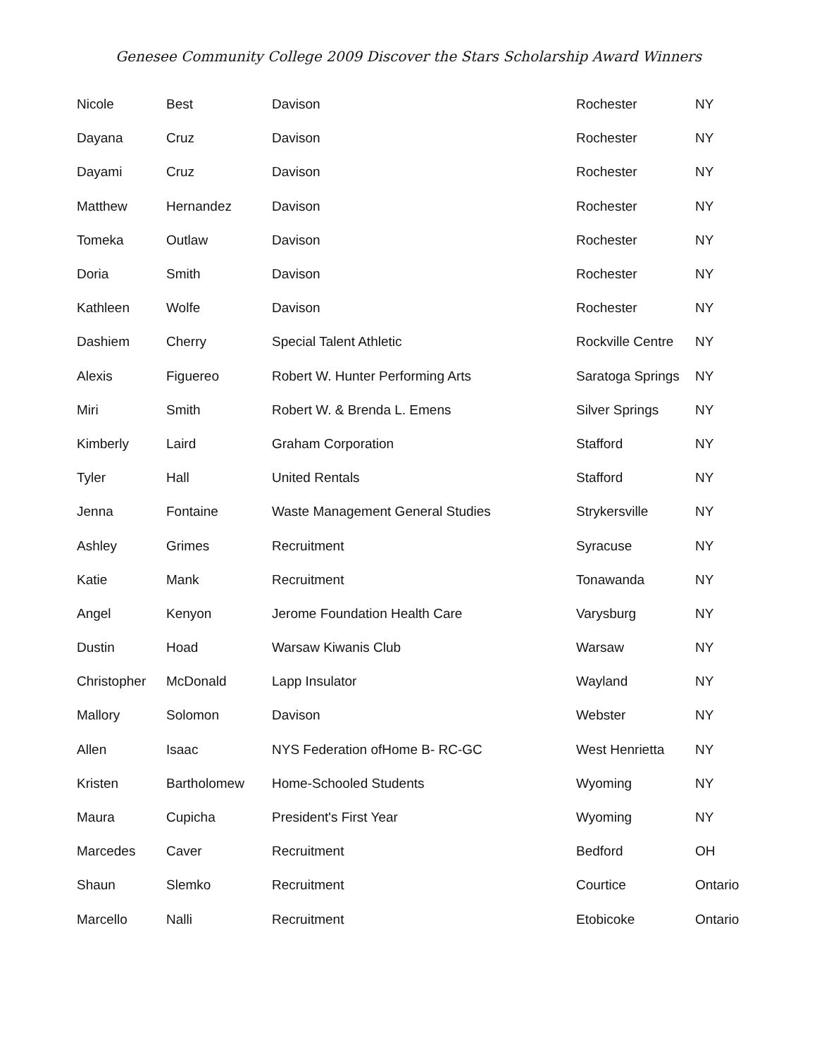Genesee Community College 2009 Discover the Stars Scholarship Award Winners
| Nicole | Best | Davison | Rochester | NY |
| Dayana | Cruz | Davison | Rochester | NY |
| Dayami | Cruz | Davison | Rochester | NY |
| Matthew | Hernandez | Davison | Rochester | NY |
| Tomeka | Outlaw | Davison | Rochester | NY |
| Doria | Smith | Davison | Rochester | NY |
| Kathleen | Wolfe | Davison | Rochester | NY |
| Dashiem | Cherry | Special Talent Athletic | Rockville Centre | NY |
| Alexis | Figuereo | Robert W. Hunter Performing Arts | Saratoga Springs | NY |
| Miri | Smith | Robert W. & Brenda L. Emens | Silver Springs | NY |
| Kimberly | Laird | Graham Corporation | Stafford | NY |
| Tyler | Hall | United Rentals | Stafford | NY |
| Jenna | Fontaine | Waste Management General Studies | Strykersville | NY |
| Ashley | Grimes | Recruitment | Syracuse | NY |
| Katie | Mank | Recruitment | Tonawanda | NY |
| Angel | Kenyon | Jerome Foundation Health Care | Varysburg | NY |
| Dustin | Hoad | Warsaw Kiwanis Club | Warsaw | NY |
| Christopher | McDonald | Lapp Insulator | Wayland | NY |
| Mallory | Solomon | Davison | Webster | NY |
| Allen | Isaac | NYS Federation ofHome B- RC-GC | West Henrietta | NY |
| Kristen | Bartholomew | Home-Schooled Students | Wyoming | NY |
| Maura | Cupicha | President's First Year | Wyoming | NY |
| Marcedes | Caver | Recruitment | Bedford | OH |
| Shaun | Slemko | Recruitment | Courtice | Ontario |
| Marcello | Nalli | Recruitment | Etobicoke | Ontario |